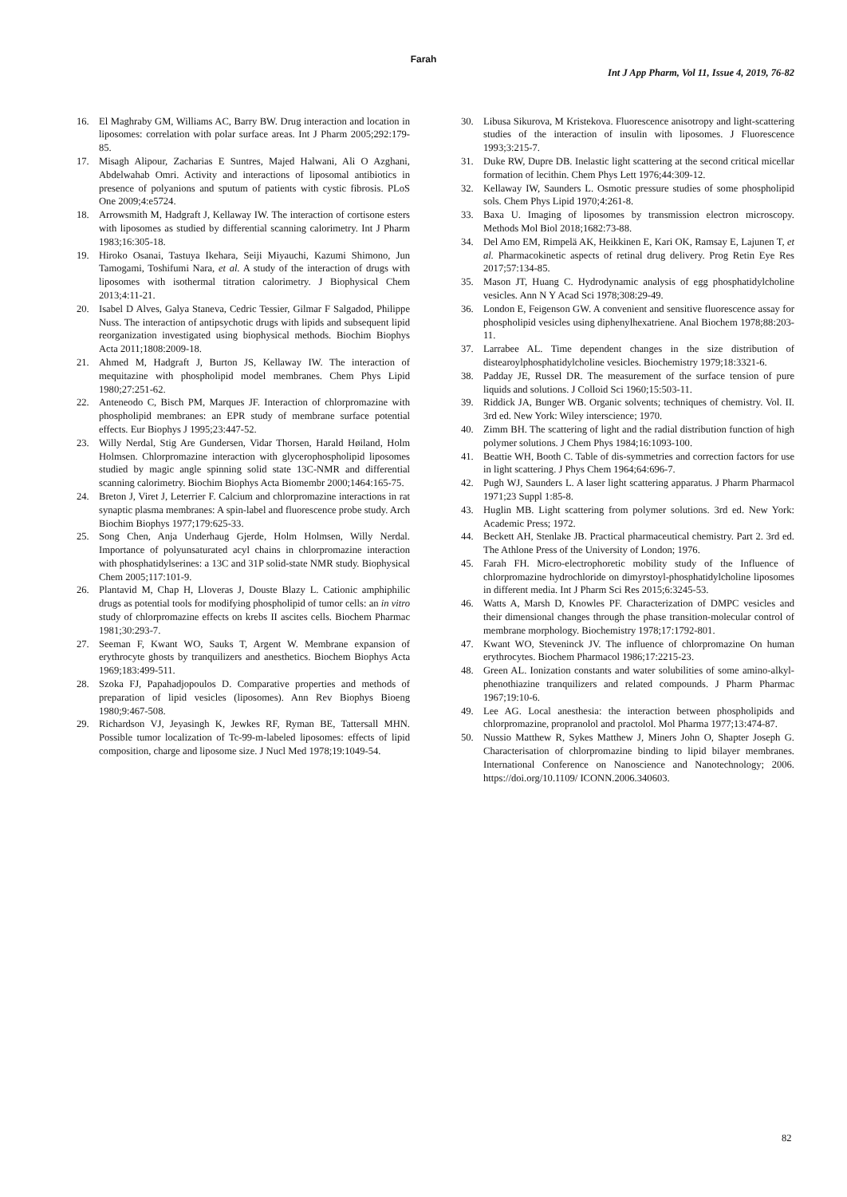Farah
Int J App Pharm, Vol 11, Issue 4, 2019, 76-82
16. El Maghraby GM, Williams AC, Barry BW. Drug interaction and location in liposomes: correlation with polar surface areas. Int J Pharm 2005;292:179-85.
17. Misagh Alipour, Zacharias E Suntres, Majed Halwani, Ali O Azghani, Abdelwahab Omri. Activity and interactions of liposomal antibiotics in presence of polyanions and sputum of patients with cystic fibrosis. PLoS One 2009;4:e5724.
18. Arrowsmith M, Hadgraft J, Kellaway IW. The interaction of cortisone esters with liposomes as studied by differential scanning calorimetry. Int J Pharm 1983;16:305-18.
19. Hiroko Osanai, Tastuya Ikehara, Seiji Miyauchi, Kazumi Shimono, Jun Tamogami, Toshifumi Nara, et al. A study of the interaction of drugs with liposomes with isothermal titration calorimetry. J Biophysical Chem 2013;4:11-21.
20. Isabel D Alves, Galya Staneva, Cedric Tessier, Gilmar F Salgadod, Philippe Nuss. The interaction of antipsychotic drugs with lipids and subsequent lipid reorganization investigated using biophysical methods. Biochim Biophys Acta 2011;1808:2009-18.
21. Ahmed M, Hadgraft J, Burton JS, Kellaway IW. The interaction of mequitazine with phospholipid model membranes. Chem Phys Lipid 1980;27:251-62.
22. Anteneodo C, Bisch PM, Marques JF. Interaction of chlorpromazine with phospholipid membranes: an EPR study of membrane surface potential effects. Eur Biophys J 1995;23:447-52.
23. Willy Nerdal, Stig Are Gundersen, Vidar Thorsen, Harald Høiland, Holm Holmsen. Chlorpromazine interaction with glycerophospholipid liposomes studied by magic angle spinning solid state 13C-NMR and differential scanning calorimetry. Biochim Biophys Acta Biomembr 2000;1464:165-75.
24. Breton J, Viret J, Leterrier F. Calcium and chlorpromazine interactions in rat synaptic plasma membranes: A spin-label and fluorescence probe study. Arch Biochim Biophys 1977;179:625-33.
25. Song Chen, Anja Underhaug Gjerde, Holm Holmsen, Willy Nerdal. Importance of polyunsaturated acyl chains in chlorpromazine interaction with phosphatidylserines: a 13C and 31P solid-state NMR study. Biophysical Chem 2005;117:101-9.
26. Plantavid M, Chap H, Lloveras J, Douste Blazy L. Cationic amphiphilic drugs as potential tools for modifying phospholipid of tumor cells: an in vitro study of chlorpromazine effects on krebs II ascites cells. Biochem Pharmac 1981;30:293-7.
27. Seeman F, Kwant WO, Sauks T, Argent W. Membrane expansion of erythrocyte ghosts by tranquilizers and anesthetics. Biochem Biophys Acta 1969;183:499-511.
28. Szoka FJ, Papahadjopoulos D. Comparative properties and methods of preparation of lipid vesicles (liposomes). Ann Rev Biophys Bioeng 1980;9:467-508.
29. Richardson VJ, Jeyasingh K, Jewkes RF, Ryman BE, Tattersall MHN. Possible tumor localization of Tc-99-m-labeled liposomes: effects of lipid composition, charge and liposome size. J Nucl Med 1978;19:1049-54.
30. Libusa Sikurova, M Kristekova. Fluorescence anisotropy and light-scattering studies of the interaction of insulin with liposomes. J Fluorescence 1993;3:215-7.
31. Duke RW, Dupre DB. Inelastic light scattering at the second critical micellar formation of lecithin. Chem Phys Lett 1976;44:309-12.
32. Kellaway IW, Saunders L. Osmotic pressure studies of some phospholipid sols. Chem Phys Lipid 1970;4:261-8.
33. Baxa U. Imaging of liposomes by transmission electron microscopy. Methods Mol Biol 2018;1682:73-88.
34. Del Amo EM, Rimpelä AK, Heikkinen E, Kari OK, Ramsay E, Lajunen T, et al. Pharmacokinetic aspects of retinal drug delivery. Prog Retin Eye Res 2017;57:134-85.
35. Mason JT, Huang C. Hydrodynamic analysis of egg phosphatidylcholine vesicles. Ann N Y Acad Sci 1978;308:29-49.
36. London E, Feigenson GW. A convenient and sensitive fluorescence assay for phospholipid vesicles using diphenylhexatriene. Anal Biochem 1978;88:203-11.
37. Larrabee AL. Time dependent changes in the size distribution of distearoylphosphatidylcholine vesicles. Biochemistry 1979;18:3321-6.
38. Padday JE, Russel DR. The measurement of the surface tension of pure liquids and solutions. J Colloid Sci 1960;15:503-11.
39. Riddick JA, Bunger WB. Organic solvents; techniques of chemistry. Vol. II. 3rd ed. New York: Wiley interscience; 1970.
40. Zimm BH. The scattering of light and the radial distribution function of high polymer solutions. J Chem Phys 1984;16:1093-100.
41. Beattie WH, Booth C. Table of dis-symmetries and correction factors for use in light scattering. J Phys Chem 1964;64:696-7.
42. Pugh WJ, Saunders L. A laser light scattering apparatus. J Pharm Pharmacol 1971;23 Suppl 1:85-8.
43. Huglin MB. Light scattering from polymer solutions. 3rd ed. New York: Academic Press; 1972.
44. Beckett AH, Stenlake JB. Practical pharmaceutical chemistry. Part 2. 3rd ed. The Athlone Press of the University of London; 1976.
45. Farah FH. Micro-electrophoretic mobility study of the Influence of chlorpromazine hydrochloride on dimyrstoyl-phosphatidylcholine liposomes in different media. Int J Pharm Sci Res 2015;6:3245-53.
46. Watts A, Marsh D, Knowles PF. Characterization of DMPC vesicles and their dimensional changes through the phase transition-molecular control of membrane morphology. Biochemistry 1978;17:1792-801.
47. Kwant WO, Steveninck JV. The influence of chlorpromazine On human erythrocytes. Biochem Pharmacol 1986;17:2215-23.
48. Green AL. Ionization constants and water solubilities of some amino-alkyl-phenothiazine tranquilizers and related compounds. J Pharm Pharmac 1967;19:10-6.
49. Lee AG. Local anesthesia: the interaction between phospholipids and chlorpromazine, propranolol and practolol. Mol Pharma 1977;13:474-87.
50. Nussio Matthew R, Sykes Matthew J, Miners John O, Shapter Joseph G. Characterisation of chlorpromazine binding to lipid bilayer membranes. International Conference on Nanoscience and Nanotechnology; 2006. https://doi.org/10.1109/ ICONN.2006.340603.
82